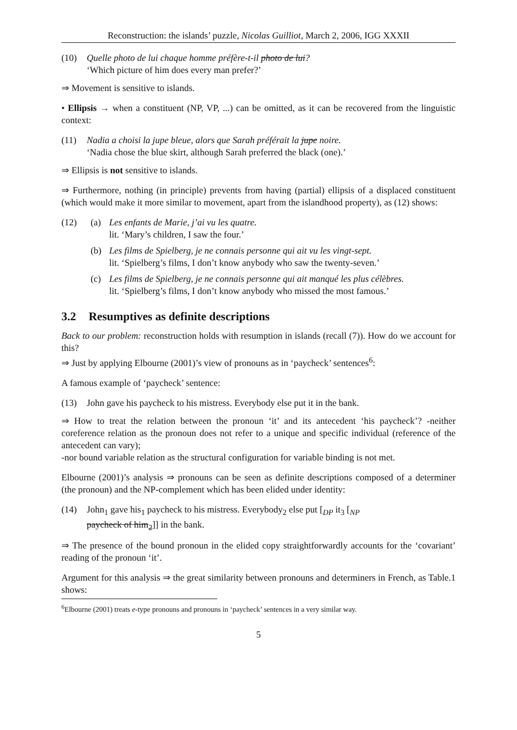Reconstruction: the islands’ puzzle, Nicolas Guilliot, March 2, 2006, IGG XXXII
(10) Quelle photo de lui chaque homme préfère-t-il photo de lui?
‘Which picture of him does every man prefer?’
⇒ Movement is sensitive to islands.
• Ellipsis → when a constituent (NP, VP, ...) can be omitted, as it can be recovered from the linguistic context:
(11) Nadia a choisi la jupe bleue, alors que Sarah préférait la jupe noire.
‘Nadia chose the blue skirt, although Sarah preferred the black (one).’
⇒ Ellipsis is not sensitive to islands.
⇒ Furthermore, nothing (in principle) prevents from having (partial) ellipsis of a displaced constituent (which would make it more similar to movement, apart from the islandhood property), as (12) shows:
(12) (a) Les enfants de Marie, j’ai vu les quatre.
lit. ‘Mary’s children, I saw the four.’
(b) Les films de Spielberg, je ne connais personne qui ait vu les vingt-sept.
lit. ‘Spielberg’s films, I don’t know anybody who saw the twenty-seven.’
(c) Les films de Spielberg, je ne connais personne qui ait manqué les plus célèbres.
lit. ‘Spielberg’s films, I don’t know anybody who missed the most famous.’
3.2 Resumptives as definite descriptions
Back to our problem: reconstruction holds with resumption in islands (recall (7)). How do we account for this?
⇒ Just by applying Elbourne (2001)’s view of pronouns as in ‘paycheck’ sentences<sup>6</sup>:
A famous example of ‘paycheck’ sentence:
(13) John gave his paycheck to his mistress. Everybody else put it in the bank.
⇒ How to treat the relation between the pronoun ‘it’ and its antecedent ‘his paycheck’? -neither coreference relation as the pronoun does not refer to a unique and specific individual (reference of the antecedent can vary);
-nor bound variable relation as the structural configuration for variable binding is not met.
Elbourne (2001)’s analysis ⇒ pronouns can be seen as definite descriptions composed of a determiner (the pronoun) and the NP-complement which has been elided under identity:
(14) John<sub>1</sub> gave his<sub>1</sub> paycheck to his mistress. Everybody<sub>2</sub> else put [<sub>DP</sub> it<sub>3</sub> [<sub>NP</sub>
paycheck of him<sub>2</sub>]] in the bank.
⇒ The presence of the bound pronoun in the elided copy straightforwardly accounts for the ‘covariant’ reading of the pronoun ‘it’.
Argument for this analysis ⇒ the great similarity between pronouns and determiners in French, as Table.1 shows:
<sup>6</sup> Elbourne (2001) treats e-type pronouns and pronouns in ‘paycheck’ sentences in a very similar way.
5